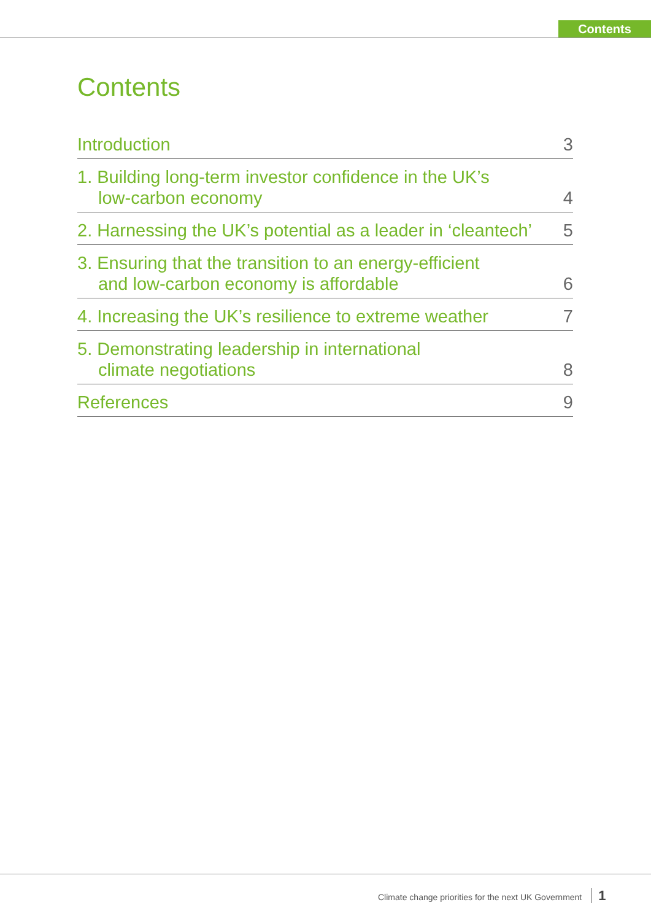Contents
Contents
Introduction 3
1. Building long-term investor confidence in the UK’s
low-carbon economy 4
2. Harnessing the UK’s potential as a leader in ‘cleantech’ 5
3. Ensuring that the transition to an energy-efficient
and low-carbon economy is affordable 6
4. Increasing the UK’s resilience to extreme weather 7
5. Demonstrating leadership in international
climate negotiations 8
References 9
Climate change priorities for the next UK Government 1